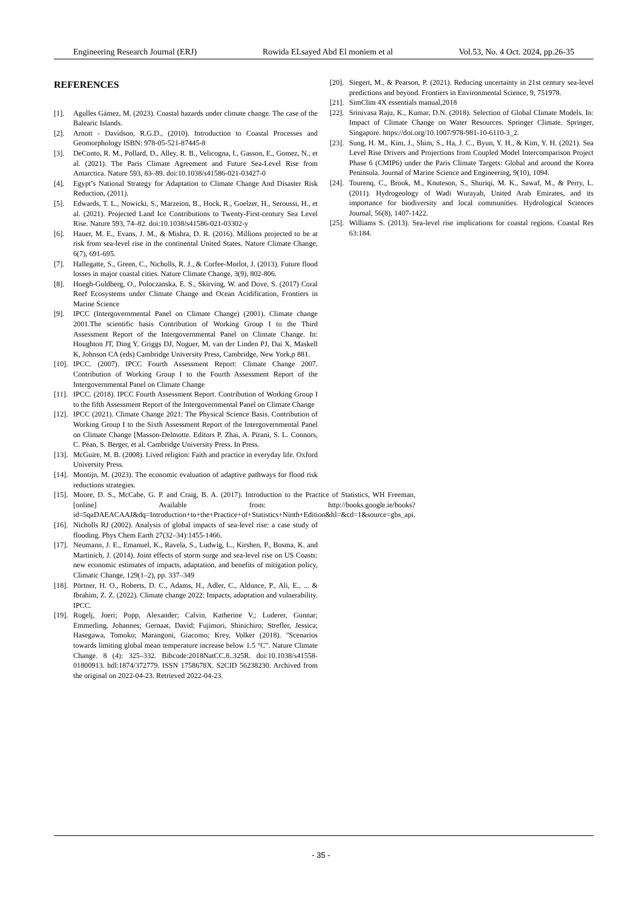Engineering Research Journal (ERJ) Rowida ELsayed Abd El moniem et al Vol.53, No. 4 Oct. 2024, pp.26-35
REFERENCES
[1]. Agulles Gámez, M. (2023). Coastal hazards under climate change. The case of the Balearic Islands.
[2]. Arnott - Davidson, R.G.D., (2010). Introduction to Coastal Processes and Geomorphology ISBN: 978-05-521-87445-8
[3]. DeConto, R. M., Pollard, D., Alley, R. B., Velicogna, I., Gasson, E., Gomez, N., et al. (2021). The Paris Climate Agreement and Future Sea-Level Rise from Antarctica. Nature 593, 83–89. doi:10.1038/s41586-021-03427-0
[4]. Egypt’s National Strategy for Adaptation to Climate Change And Disaster Risk Reduction, (2011).
[5]. Edwards, T. L., Nowicki, S., Marzeion, B., Hock, R., Goelzer, H., Seroussi, H., et al. (2021). Projected Land Ice Contributions to Twenty-First-century Sea Level Rise. Nature 593, 74–82. doi:10.1038/s41586-021-03302-y
[6]. Hauer, M. E., Evans, J. M., & Mishra, D. R. (2016). Millions projected to be at risk from sea-level rise in the continental United States. Nature Climate Change, 6(7), 691-695.
[7]. Hallegatte, S., Green, C., Nicholls, R. J., & Corfee-Morlot, J. (2013). Future flood losses in major coastal cities. Nature Climate Change, 3(9), 802-806.
[8]. Hoegh-Guldberg, O., Poloczanska, E. S., Skirving, W. and Dove, S. (2017) Coral Reef Ecosystems under Climate Change and Ocean Acidification, Frontiers in Marine Science
[9]. IPCC (Intergovernmental Panel on Climate Change) (2001). Climate change 2001.The scientific basis Contribution of Working Group I to the Third Assessment Report of the Intergovernmental Panel on Climate Change. In: Houghton JT, Ding Y, Griggs DJ, Noguer, M, van der Linden PJ, Dai X, Maskell K, Johnson CA (eds) Cambridge University Press, Cambridge, New York,p 881.
[10]. IPCC. (2007). IPCC Fourth Assessment Report: Climate Change 2007. Contribution of Working Group I to the Fourth Assessment Report of the Intergovernmental Panel on Climate Change
[11]. IPCC. (2018). IPCC Fourth Assessment Report. Contribution of Working Group I to the fifth Assessment Report of the Intergovernmental Panel on Climate Change
[12]. IPCC (2021). Climate Change 2021: The Physical Science Basis. Contribution of Working Group I to the Sixth Assessment Report of the Intergovernmental Panel on Climate Change [Masson-Delmotte. Editors P. Zhai, A. Pirani, S. L. Connors, C. Péan, S. Berger, et al. Cambridge University Press. In Press.
[13]. McGuire, M. B. (2008). Lived religion: Faith and practice in everyday life. Oxford University Press.
[14]. Montijn, M. (2023). The economic evaluation of adaptive pathways for flood risk reductions strategies.
[15]. Moore, D. S., McCabe, G. P. and Craig, B. A. (2017). Introduction to the Practice of Statistics, WH Freeman, [online] Available from: http://books.google.ie/books?id=5qaDAEACAAJ&dq=Introduction+to+the+Practice+of+Statistics+Ninth+Edition&hl=&cd=1&source=gbs_api.
[16]. Nicholls RJ (2002). Analysis of global impacts of sea-level rise: a case study of flooding. Phys Chem Earth 27(32–34):1455-1466.
[17]. Neumann, J. E., Emanuel, K., Ravela, S., Ludwig, L., Kirshen, P., Bosma, K. and Martinich, J. (2014). Joint effects of storm surge and sea-level rise on US Coasts: new economic estimates of impacts, adaptation, and benefits of mitigation policy, Climatic Change, 129(1–2), pp. 337–349
[18]. Pörtner, H. O., Roberts, D. C., Adams, H., Adler, C., Aldunce, P., Ali, E., ... & Ibrahim, Z. Z. (2022). Climate change 2022: Impacts, adaptation and vulnerability. IPCC.
[19]. Rogelj, Joeri; Popp, Alexander; Calvin, Katherine V.; Luderer, Gunnar; Emmerling, Johannes; Gernaat, David; Fujimori, Shinichiro; Strefler, Jessica; Hasegawa, Tomoko; Marangoni, Giacomo; Krey, Volker (2018). "Scenarios towards limiting global mean temperature increase below 1.5 °C". Nature Climate Change. 8 (4): 325–332. Bibcode:2018NatCC.8..325R. doi:10.1038/s41558-01800913. hdl:1874/372779. ISSN 1758678X. S2CID 56238230. Archived from the original on 2022-04-23. Retrieved 2022-04-23.
[20]. Siegert, M., & Pearson, P. (2021). Reducing uncertainty in 21st century sea-level predictions and beyond. Frontiers in Environmental Science, 9, 751978.
[21]. SimClim 4X essentials manual,2018
[22]. Srinivasa Raju, K., Kumar, D.N. (2018). Selection of Global Climate Models. In: Impact of Climate Change on Water Resources. Springer Climate. Springer, Singapore. https://doi.org/10.1007/978-981-10-6110-3_2.
[23]. Sung, H. M., Kim, J., Shim, S., Ha, J. C., Byun, Y. H., & Kim, Y. H. (2021). Sea Level Rise Drivers and Projections from Coupled Model Intercomparison Project Phase 6 (CMIP6) under the Paris Climate Targets: Global and around the Korea Peninsula. Journal of Marine Science and Engineering, 9(10), 1094.
[24]. Tourenq, C., Brook, M., Knuteson, S., Shuriqi, M. K., Sawaf, M., & Perry, L. (2011). Hydrogeology of Wadi Wurayah, United Arab Emirates, and its importance for biodiversity and local communities. Hydrological Sciences Journal, 56(8), 1407-1422.
[25]. Williams S. (2013). Sea-level rise implications for coastal regions. Coastal Res 63:184.
- 35 -